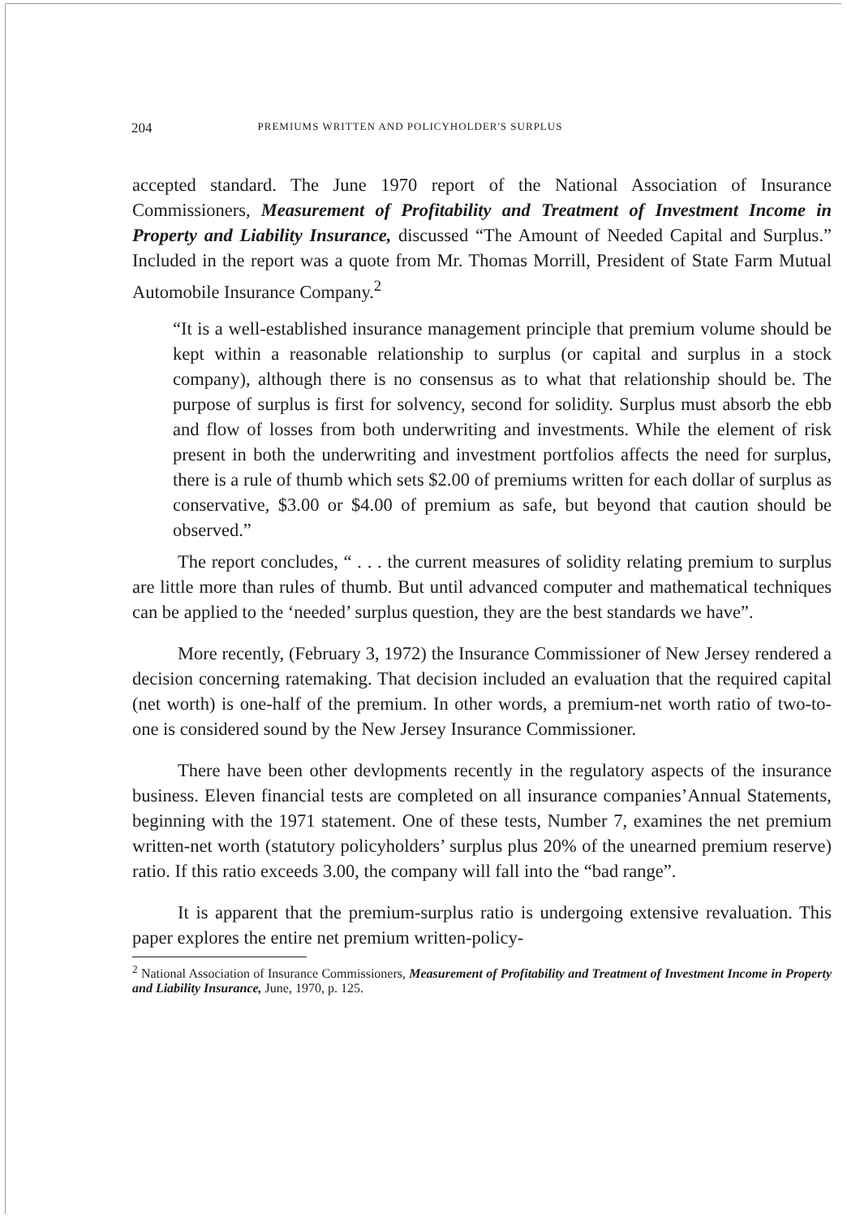204 PREMIUMS WRITTEN AND POLICYHOLDER'S SURPLUS
accepted standard. The June 1970 report of the National Association of Insurance Commissioners, Measurement of Profitability and Treatment of Investment Income in Property and Liability Insurance, discussed “The Amount of Needed Capital and Surplus.” Included in the report was a quote from Mr. Thomas Morrill, President of State Farm Mutual Automobile Insurance Company.<sup>2</sup>
“It is a well-established insurance management principle that premium volume should be kept within a reasonable relationship to surplus (or capital and surplus in a stock company), although there is no consensus as to what that relationship should be. The purpose of surplus is first for solvency, second for solidity. Surplus must absorb the ebb and flow of losses from both underwriting and investments. While the element of risk present in both the underwriting and investment portfolios affects the need for surplus, there is a rule of thumb which sets $2.00 of premiums written for each dollar of surplus as conservative, $3.00 or $4.00 of premium as safe, but beyond that caution should be observed.”
The report concludes, “ . . . the current measures of solidity relating premium to surplus are little more than rules of thumb. But until advanced computer and mathematical techniques can be applied to the ‘needed’ surplus question, they are the best standards we have”.
More recently, (February 3, 1972) the Insurance Commissioner of New Jersey rendered a decision concerning ratemaking. That decision included an evaluation that the required capital (net worth) is one-half of the premium. In other words, a premium-net worth ratio of two-to-one is considered sound by the New Jersey Insurance Commissioner.
There have been other devlopments recently in the regulatory aspects of the insurance business. Eleven financial tests are completed on all insurance companies’Annual Statements, beginning with the 1971 statement. One of these tests, Number 7, examines the net premium written-net worth (statutory policyholders’ surplus plus 20% of the unearned premium reserve) ratio. If this ratio exceeds 3.00, the company will fall into the “bad range”.
It is apparent that the premium-surplus ratio is undergoing extensive revaluation. This paper explores the entire net premium written-policy-
<sup>2</sup> National Association of Insurance Commissioners, Measurement of Profitability and Treatment of Investment Income in Property and Liability Insurance, June, 1970, p. 125.